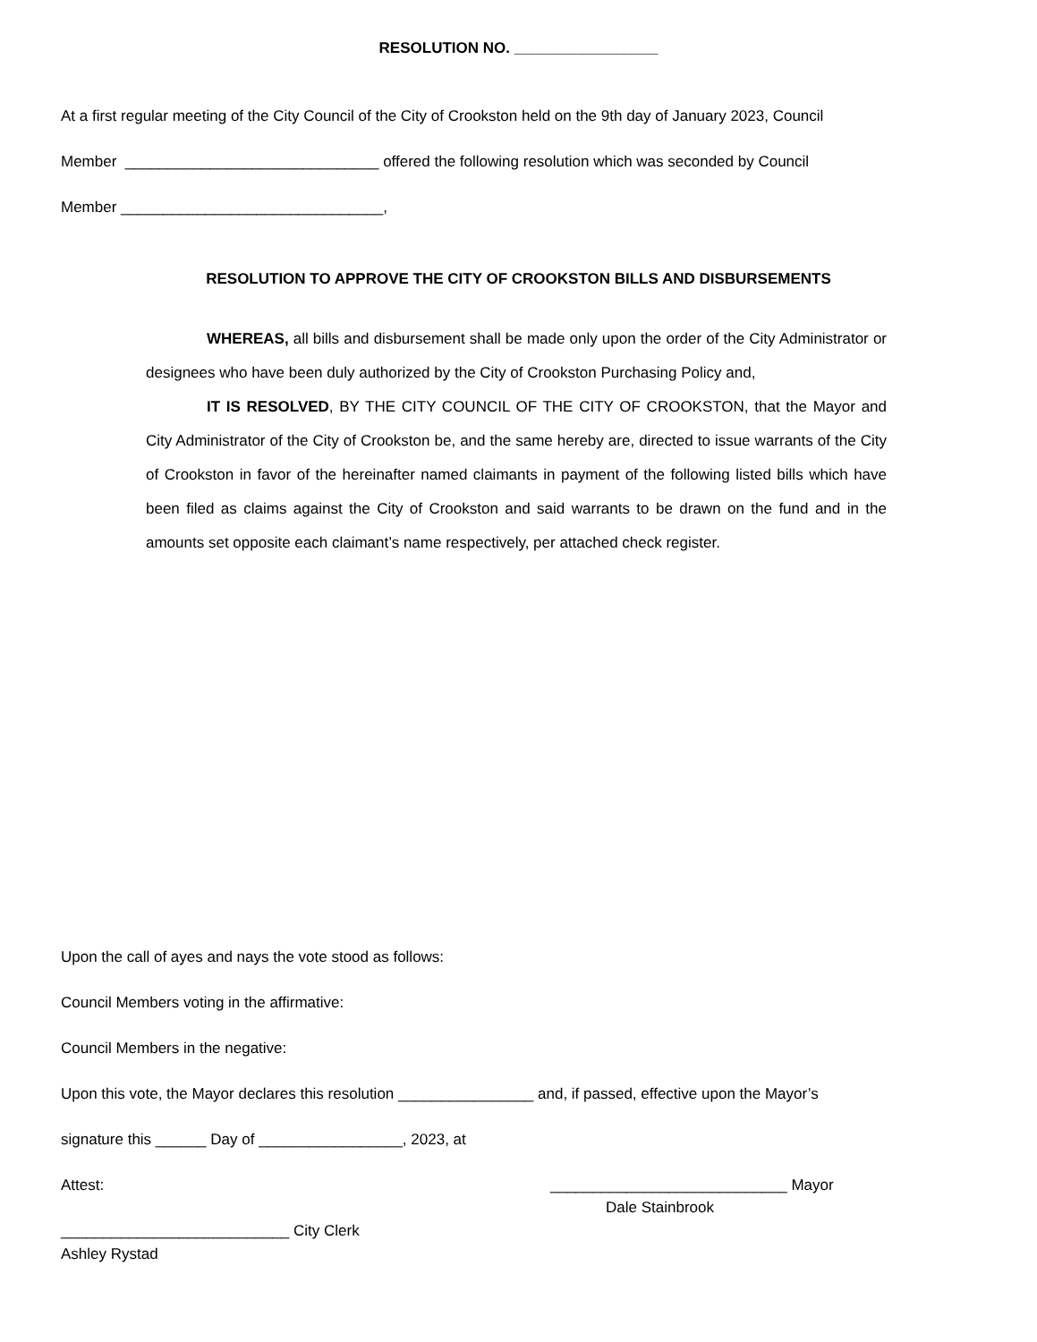RESOLUTION NO. _________________
At a first regular meeting of the City Council of the City of Crookston held on the 9th day of January 2023, Council
Member ______________________________ offered the following resolution which was seconded by Council
Member _______________________________,
RESOLUTION TO APPROVE THE CITY OF CROOKSTON BILLS AND DISBURSEMENTS
WHEREAS, all bills and disbursement shall be made only upon the order of the City Administrator or designees who have been duly authorized by the City of Crookston Purchasing Policy and,
IT IS RESOLVED, BY THE CITY COUNCIL OF THE CITY OF CROOKSTON, that the Mayor and City Administrator of the City of Crookston be, and the same hereby are, directed to issue warrants of the City of Crookston in favor of the hereinafter named claimants in payment of the following listed bills which have been filed as claims against the City of Crookston and said warrants to be drawn on the fund and in the amounts set opposite each claimant’s name respectively, per attached check register.
Upon the call of ayes and nays the vote stood as follows:
Council Members voting in the affirmative:
Council Members in the negative:
Upon this vote, the Mayor declares this resolution ________________ and, if passed, effective upon the Mayor’s
signature this ______ Day of _________________, 2023, at
Attest:
____________________________ Mayor
Dale Stainbrook
___________________________ City Clerk
Ashley Rystad